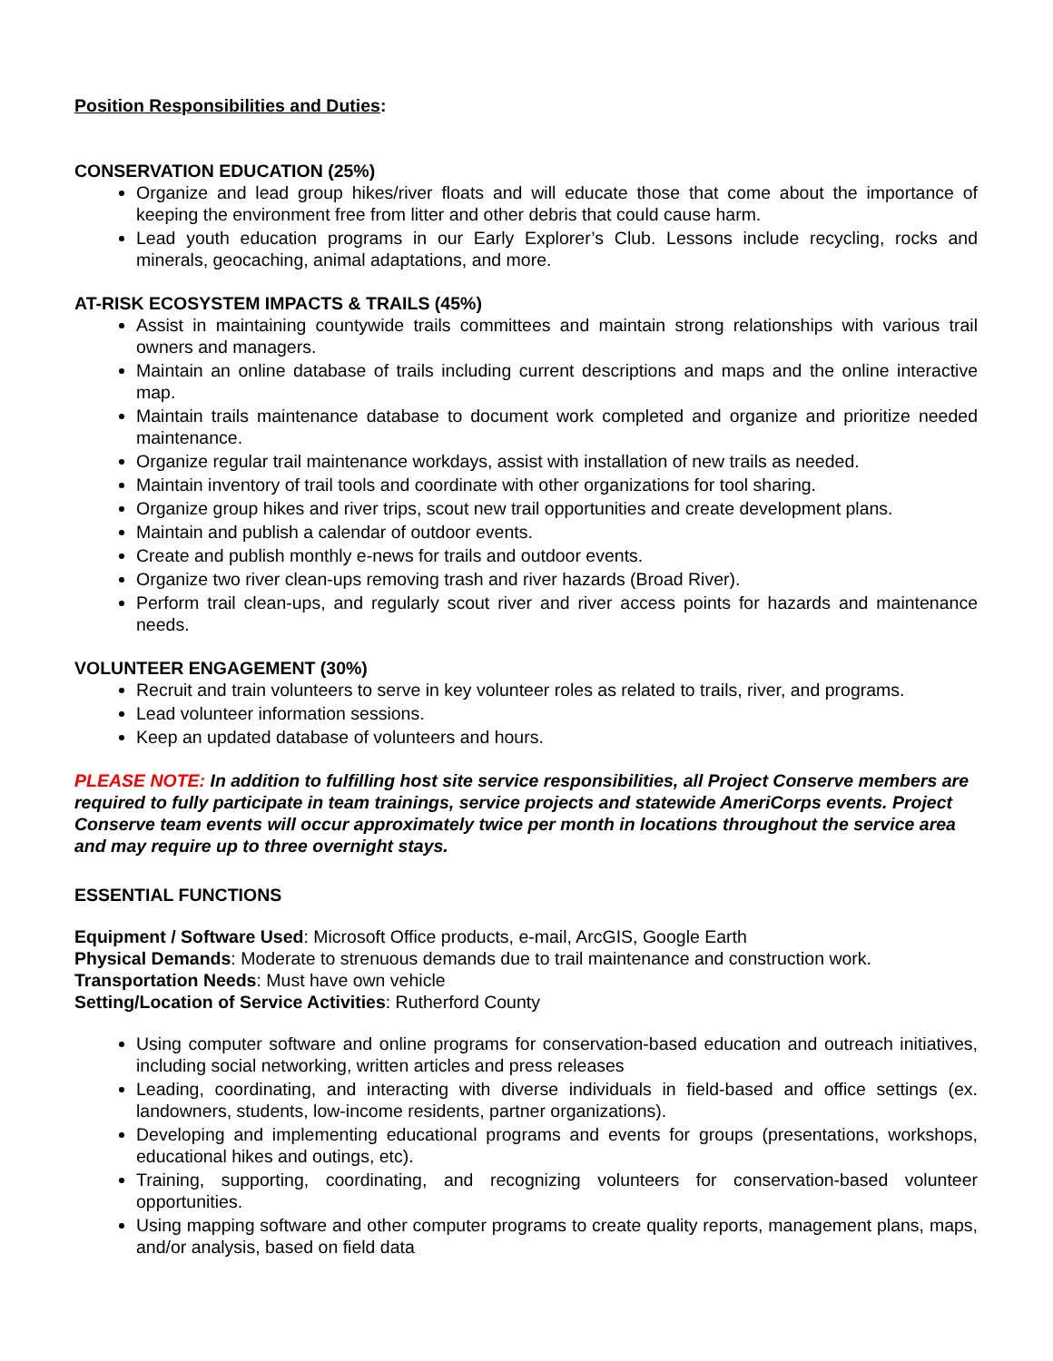Position Responsibilities and Duties:
CONSERVATION EDUCATION (25%)
Organize and lead group hikes/river floats and will educate those that come about the importance of keeping the environment free from litter and other debris that could cause harm.
Lead youth education programs in our Early Explorer’s Club. Lessons include recycling, rocks and minerals, geocaching, animal adaptations, and more.
AT-RISK ECOSYSTEM IMPACTS & TRAILS (45%)
Assist in maintaining countywide trails committees and maintain strong relationships with various trail owners and managers.
Maintain an online database of trails including current descriptions and maps and the online interactive map.
Maintain trails maintenance database to document work completed and organize and prioritize needed maintenance.
Organize regular trail maintenance workdays, assist with installation of new trails as needed.
Maintain inventory of trail tools and coordinate with other organizations for tool sharing.
Organize group hikes and river trips, scout new trail opportunities and create development plans.
Maintain and publish a calendar of outdoor events.
Create and publish monthly e-news for trails and outdoor events.
Organize two river clean-ups removing trash and river hazards (Broad River).
Perform trail clean-ups, and regularly scout river and river access points for hazards and maintenance needs.
VOLUNTEER ENGAGEMENT (30%)
Recruit and train volunteers to serve in key volunteer roles as related to trails, river, and programs.
Lead volunteer information sessions.
Keep an updated database of volunteers and hours.
PLEASE NOTE: In addition to fulfilling host site service responsibilities, all Project Conserve members are required to fully participate in team trainings, service projects and statewide AmeriCorps events. Project Conserve team events will occur approximately twice per month in locations throughout the service area and may require up to three overnight stays.
ESSENTIAL FUNCTIONS
Equipment / Software Used: Microsoft Office products, e-mail, ArcGIS, Google Earth
Physical Demands: Moderate to strenuous demands due to trail maintenance and construction work.
Transportation Needs: Must have own vehicle
Setting/Location of Service Activities: Rutherford County
Using computer software and online programs for conservation-based education and outreach initiatives, including social networking, written articles and press releases
Leading, coordinating, and interacting with diverse individuals in field-based and office settings (ex. landowners, students, low-income residents, partner organizations).
Developing and implementing educational programs and events for groups (presentations, workshops, educational hikes and outings, etc).
Training, supporting, coordinating, and recognizing volunteers for conservation-based volunteer opportunities.
Using mapping software and other computer programs to create quality reports, management plans, maps, and/or analysis, based on field data